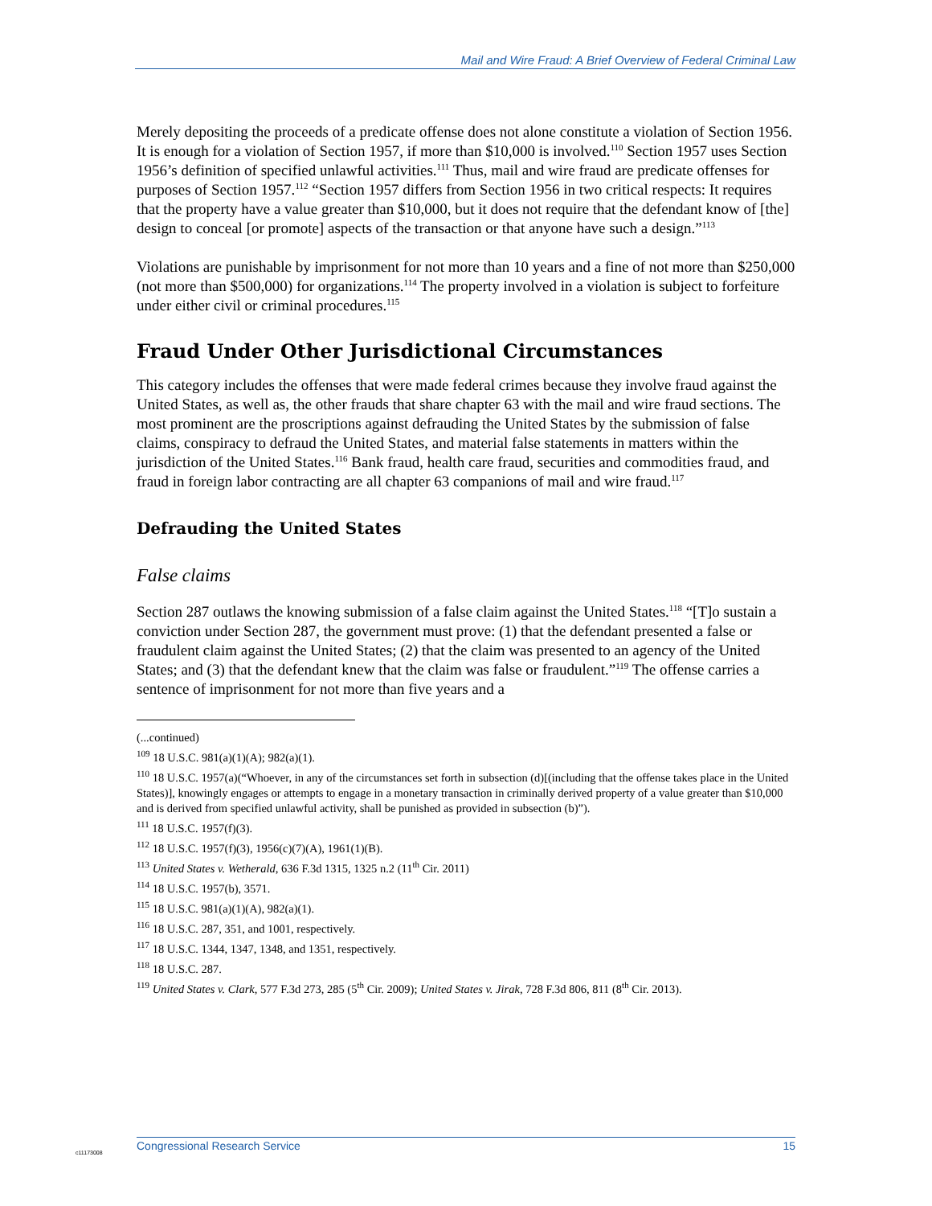Mail and Wire Fraud: A Brief Overview of Federal Criminal Law
Merely depositing the proceeds of a predicate offense does not alone constitute a violation of Section 1956. It is enough for a violation of Section 1957, if more than $10,000 is involved.<sup>110</sup> Section 1957 uses Section 1956’s definition of specified unlawful activities.<sup>111</sup> Thus, mail and wire fraud are predicate offenses for purposes of Section 1957.<sup>112</sup> “Section 1957 differs from Section 1956 in two critical respects: It requires that the property have a value greater than $10,000, but it does not require that the defendant know of [the] design to conceal [or promote] aspects of the transaction or that anyone have such a design.”<sup>113</sup>
Violations are punishable by imprisonment for not more than 10 years and a fine of not more than $250,000 (not more than $500,000) for organizations.<sup>114</sup> The property involved in a violation is subject to forfeiture under either civil or criminal procedures.<sup>115</sup>
Fraud Under Other Jurisdictional Circumstances
This category includes the offenses that were made federal crimes because they involve fraud against the United States, as well as, the other frauds that share chapter 63 with the mail and wire fraud sections. The most prominent are the proscriptions against defrauding the United States by the submission of false claims, conspiracy to defraud the United States, and material false statements in matters within the jurisdiction of the United States.<sup>116</sup> Bank fraud, health care fraud, securities and commodities fraud, and fraud in foreign labor contracting are all chapter 63 companions of mail and wire fraud.<sup>117</sup>
Defrauding the United States
False claims
Section 287 outlaws the knowing submission of a false claim against the United States.<sup>118</sup> “[T]o sustain a conviction under Section 287, the government must prove: (1) that the defendant presented a false or fraudulent claim against the United States; (2) that the claim was presented to an agency of the United States; and (3) that the defendant knew that the claim was false or fraudulent.”<sup>119</sup> The offense carries a sentence of imprisonment for not more than five years and a
(...continued)
<sup>109</sup> 18 U.S.C. 981(a)(1)(A); 982(a)(1).
<sup>110</sup> 18 U.S.C. 1957(a)(“Whoever, in any of the circumstances set forth in subsection (d)[(including that the offense takes place in the United States)], knowingly engages or attempts to engage in a monetary transaction in criminally derived property of a value greater than $10,000 and is derived from specified unlawful activity, shall be punished as provided in subsection (b)”).
<sup>111</sup> 18 U.S.C. 1957(f)(3).
<sup>112</sup> 18 U.S.C. 1957(f)(3), 1956(c)(7)(A), 1961(1)(B).
<sup>113</sup> United States v. Wetherald, 636 F.3d 1315, 1325 n.2 (11<sup>th</sup> Cir. 2011)
<sup>114</sup> 18 U.S.C. 1957(b), 3571.
<sup>115</sup> 18 U.S.C. 981(a)(1)(A), 982(a)(1).
<sup>116</sup> 18 U.S.C. 287, 351, and 1001, respectively.
<sup>117</sup> 18 U.S.C. 1344, 1347, 1348, and 1351, respectively.
<sup>118</sup> 18 U.S.C. 287.
<sup>119</sup> United States v. Clark, 577 F.3d 273, 285 (5<sup>th</sup> Cir. 2009); United States v. Jirak, 728 F.3d 806, 811 (8<sup>th</sup> Cir. 2013).
Congressional Research Service 15
c11173008